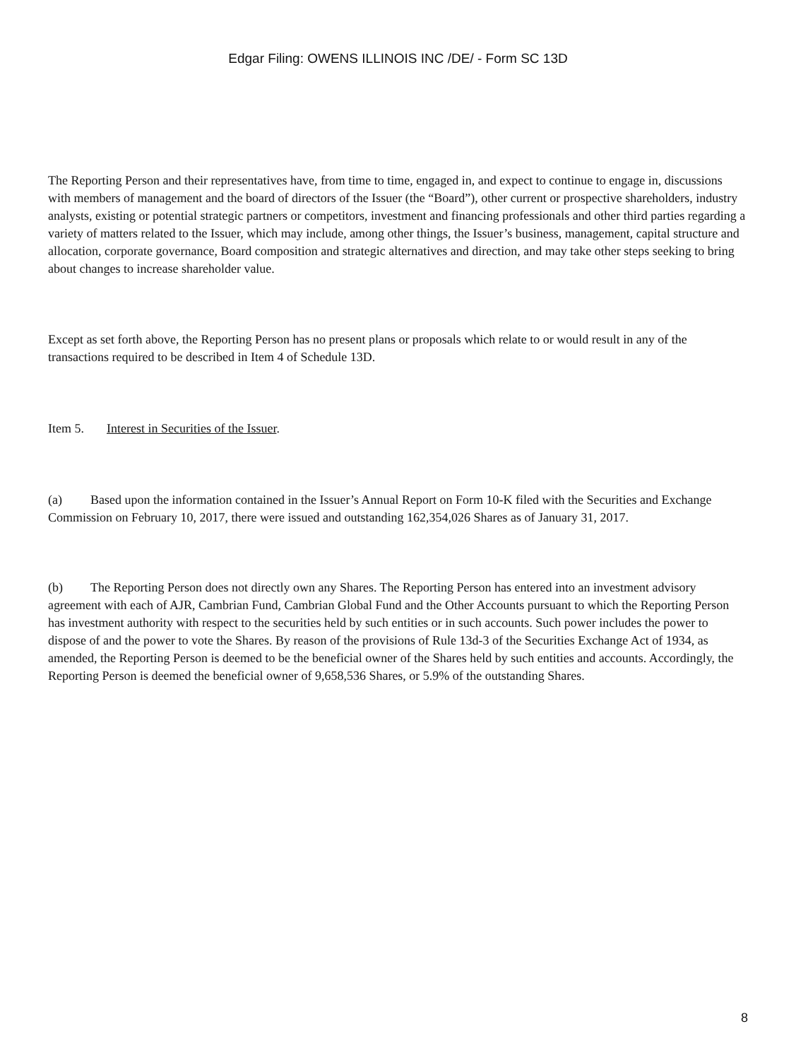Edgar Filing: OWENS ILLINOIS INC /DE/ - Form SC 13D
The Reporting Person and their representatives have, from time to time, engaged in, and expect to continue to engage in, discussions with members of management and the board of directors of the Issuer (the “Board”), other current or prospective shareholders, industry analysts, existing or potential strategic partners or competitors, investment and financing professionals and other third parties regarding a variety of matters related to the Issuer, which may include, among other things, the Issuer’s business, management, capital structure and allocation, corporate governance, Board composition and strategic alternatives and direction, and may take other steps seeking to bring about changes to increase shareholder value.
Except as set forth above, the Reporting Person has no present plans or proposals which relate to or would result in any of the transactions required to be described in Item 4 of Schedule 13D.
Item 5. Interest in Securities of the Issuer.
(a) Based upon the information contained in the Issuer’s Annual Report on Form 10-K filed with the Securities and Exchange Commission on February 10, 2017, there were issued and outstanding 162,354,026 Shares as of January 31, 2017.
(b) The Reporting Person does not directly own any Shares. The Reporting Person has entered into an investment advisory agreement with each of AJR, Cambrian Fund, Cambrian Global Fund and the Other Accounts pursuant to which the Reporting Person has investment authority with respect to the securities held by such entities or in such accounts. Such power includes the power to dispose of and the power to vote the Shares. By reason of the provisions of Rule 13d-3 of the Securities Exchange Act of 1934, as amended, the Reporting Person is deemed to be the beneficial owner of the Shares held by such entities and accounts. Accordingly, the Reporting Person is deemed the beneficial owner of 9,658,536 Shares, or 5.9% of the outstanding Shares.
8